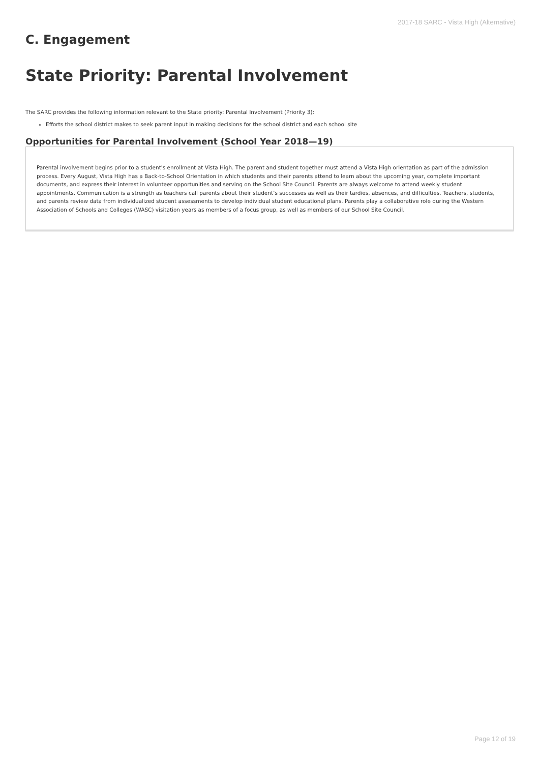2017-18 SARC - Vista High (Alternative)
C. Engagement
State Priority: Parental Involvement
The SARC provides the following information relevant to the State priority: Parental Involvement (Priority 3):
Efforts the school district makes to seek parent input in making decisions for the school district and each school site
Opportunities for Parental Involvement (School Year 2018—19)
Parental involvement begins prior to a student's enrollment at Vista High. The parent and student together must attend a Vista High orientation as part of the admission process. Every August, Vista High has a Back-to-School Orientation in which students and their parents attend to learn about the upcoming year, complete important documents, and express their interest in volunteer opportunities and serving on the School Site Council. Parents are always welcome to attend weekly student appointments. Communication is a strength as teachers call parents about their student’s successes as well as their tardies, absences, and difficulties. Teachers, students, and parents review data from individualized student assessments to develop individual student educational plans. Parents play a collaborative role during the Western Association of Schools and Colleges (WASC) visitation years as members of a focus group, as well as members of our School Site Council.
Page 12 of 19